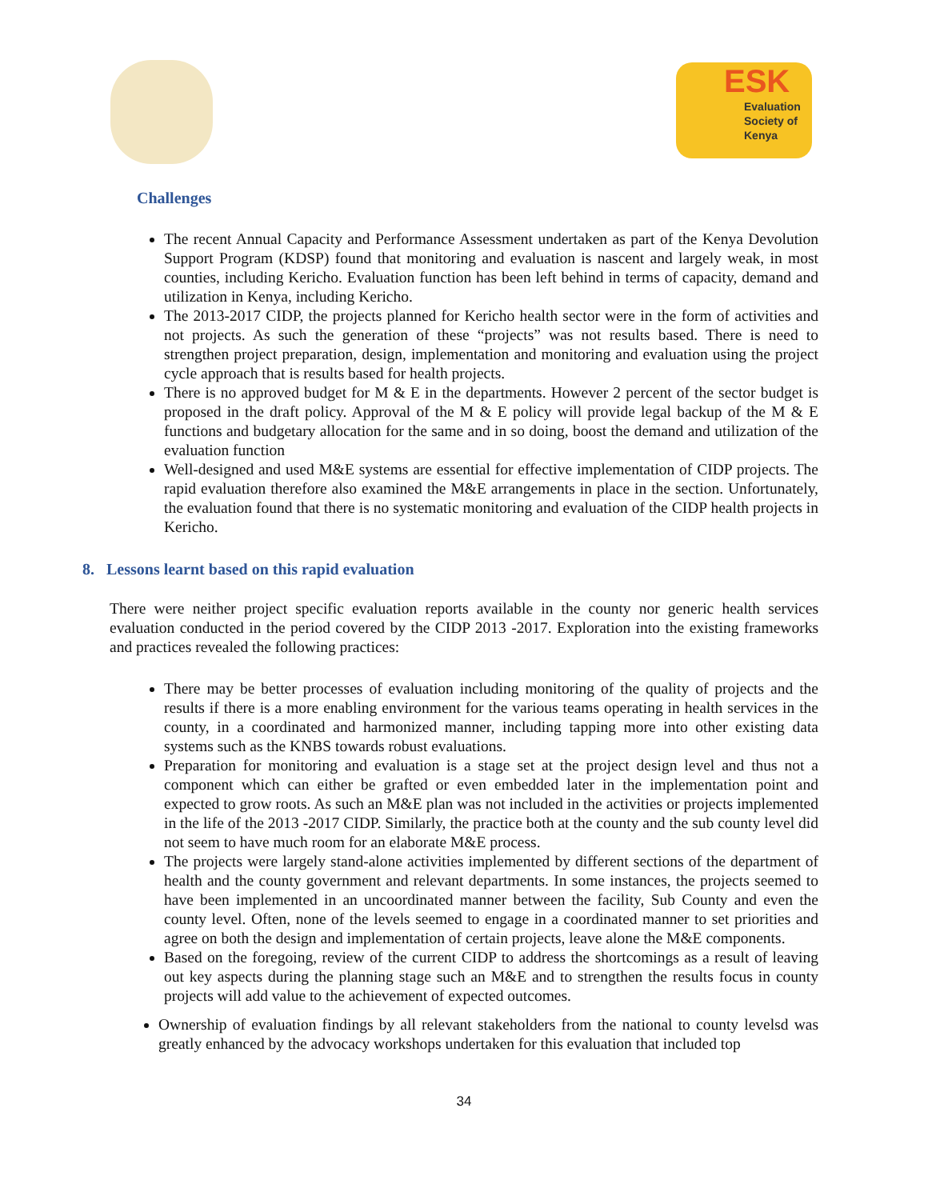ESK
Evaluation
Society of
Kenya
Challenges
The recent Annual Capacity and Performance Assessment undertaken as part of the Kenya Devolution Support Program (KDSP) found that monitoring and evaluation is nascent and largely weak, in most counties, including Kericho. Evaluation function has been left behind in terms of capacity, demand and utilization in Kenya, including Kericho.
The 2013-2017 CIDP, the projects planned for Kericho health sector were in the form of activities and not projects. As such the generation of these “projects” was not results based. There is need to strengthen project preparation, design, implementation and monitoring and evaluation using the project cycle approach that is results based for health projects.
There is no approved budget for M & E in the departments. However 2 percent of the sector budget is proposed in the draft policy. Approval of the M & E policy will provide legal backup of the M & E functions and budgetary allocation for the same and in so doing, boost the demand and utilization of the evaluation function
Well-designed and used M&E systems are essential for effective implementation of CIDP projects. The rapid evaluation therefore also examined the M&E arrangements in place in the section. Unfortunately, the evaluation found that there is no systematic monitoring and evaluation of the CIDP health projects in Kericho.
8. Lessons learnt based on this rapid evaluation
There were neither project specific evaluation reports available in the county nor generic health services evaluation conducted in the period covered by the CIDP 2013 -2017. Exploration into the existing frameworks and practices revealed the following practices:
There may be better processes of evaluation including monitoring of the quality of projects and the results if there is a more enabling environment for the various teams operating in health services in the county, in a coordinated and harmonized manner, including tapping more into other existing data systems such as the KNBS towards robust evaluations.
Preparation for monitoring and evaluation is a stage set at the project design level and thus not a component which can either be grafted or even embedded later in the implementation point and expected to grow roots. As such an M&E plan was not included in the activities or projects implemented in the life of the 2013 -2017 CIDP. Similarly, the practice both at the county and the sub county level did not seem to have much room for an elaborate M&E process.
The projects were largely stand-alone activities implemented by different sections of the department of health and the county government and relevant departments. In some instances, the projects seemed to have been implemented in an uncoordinated manner between the facility, Sub County and even the county level. Often, none of the levels seemed to engage in a coordinated manner to set priorities and agree on both the design and implementation of certain projects, leave alone the M&E components.
Based on the foregoing, review of the current CIDP to address the shortcomings as a result of leaving out key aspects during the planning stage such an M&E and to strengthen the results focus in county projects will add value to the achievement of expected outcomes.
Ownership of evaluation findings by all relevant stakeholders from the national to county levelsd was greatly enhanced by the advocacy workshops undertaken for this evaluation that included top
34